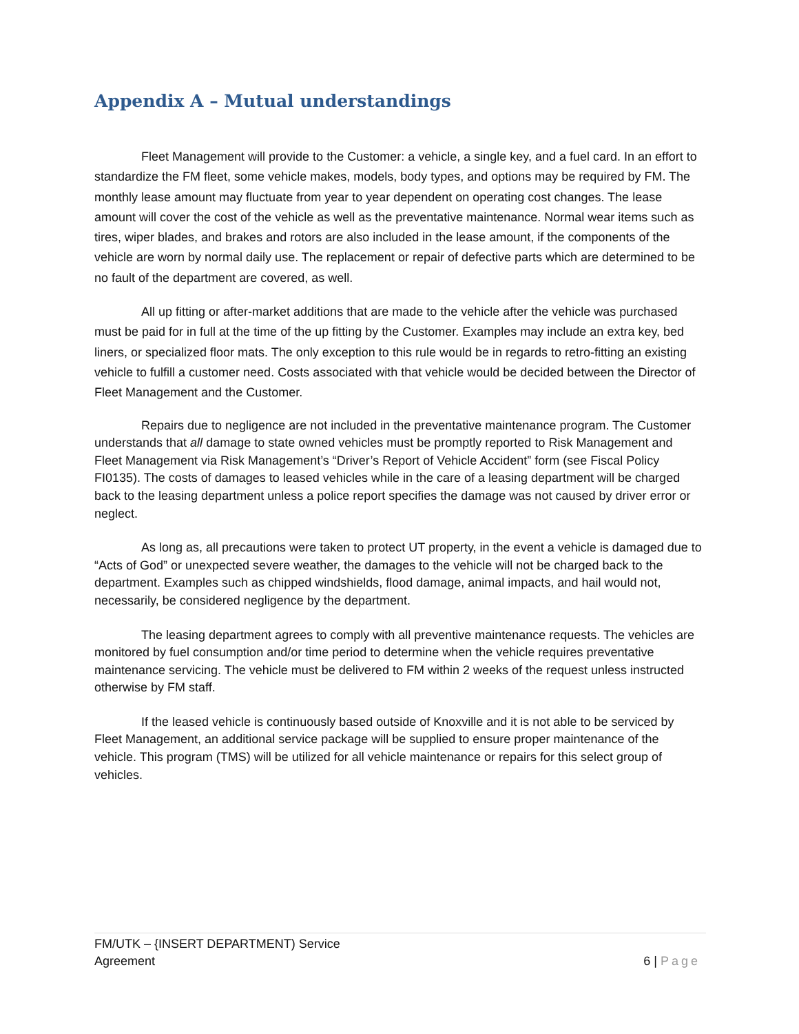Appendix A – Mutual understandings
Fleet Management will provide to the Customer: a vehicle, a single key, and a fuel card. In an effort to standardize the FM fleet, some vehicle makes, models, body types, and options may be required by FM. The monthly lease amount may fluctuate from year to year dependent on operating cost changes. The lease amount will cover the cost of the vehicle as well as the preventative maintenance. Normal wear items such as tires, wiper blades, and brakes and rotors are also included in the lease amount, if the components of the vehicle are worn by normal daily use. The replacement or repair of defective parts which are determined to be no fault of the department are covered, as well.
All up fitting or after-market additions that are made to the vehicle after the vehicle was purchased must be paid for in full at the time of the up fitting by the Customer. Examples may include an extra key, bed liners, or specialized floor mats. The only exception to this rule would be in regards to retro-fitting an existing vehicle to fulfill a customer need. Costs associated with that vehicle would be decided between the Director of Fleet Management and the Customer.
Repairs due to negligence are not included in the preventative maintenance program. The Customer understands that all damage to state owned vehicles must be promptly reported to Risk Management and Fleet Management via Risk Management’s “Driver’s Report of Vehicle Accident” form (see Fiscal Policy FI0135). The costs of damages to leased vehicles while in the care of a leasing department will be charged back to the leasing department unless a police report specifies the damage was not caused by driver error or neglect.
As long as, all precautions were taken to protect UT property, in the event a vehicle is damaged due to “Acts of God” or unexpected severe weather, the damages to the vehicle will not be charged back to the department. Examples such as chipped windshields, flood damage, animal impacts, and hail would not, necessarily, be considered negligence by the department.
The leasing department agrees to comply with all preventive maintenance requests. The vehicles are monitored by fuel consumption and/or time period to determine when the vehicle requires preventative maintenance servicing. The vehicle must be delivered to FM within 2 weeks of the request unless instructed otherwise by FM staff.
If the leased vehicle is continuously based outside of Knoxville and it is not able to be serviced by Fleet Management, an additional service package will be supplied to ensure proper maintenance of the vehicle. This program (TMS) will be utilized for all vehicle maintenance or repairs for this select group of vehicles.
FM/UTK – {INSERT DEPARTMENT) Service
Agreement
6 | Page